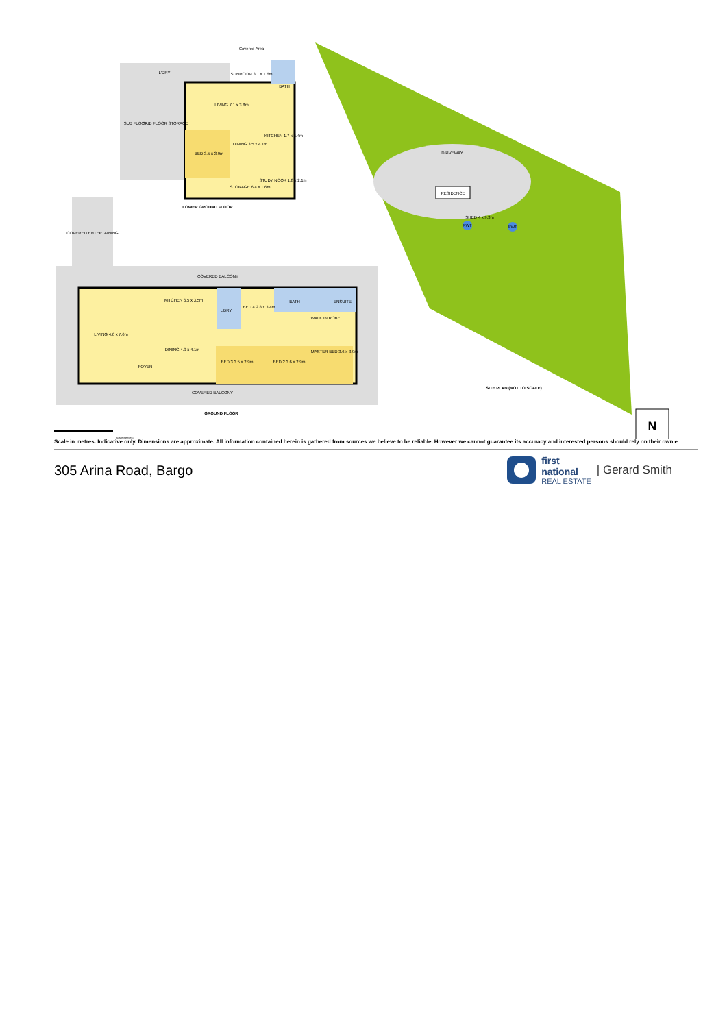L'DRY
SUNROOM 3.1 x 1.6m
BATH
LIVING 7.1 x 3.8m
SUB FLOOR
SUB FLOOR STORAGE
BED 3.5 x 3.9m
DINING 3.5 x 4.1m
KITCHEN 1.7 x 5.4m
STORAGE 6.4 x 1.6m
STUDY NOOK 1.8 x 2.1m
Covered Area
LOWER GROUND FLOOR
COVERED ENTERTAINING
COVERED BALCONY
LIVING 4.6 x 7.6m
KITCHEN 6.5 x 3.5m
L'DRY
BED 4 2.8 x 3.4m
BATH
ENSUITE
DINING 4.9 x 4.1m
FOYER
BED 3 3.5 x 2.9m
BED 2 3.6 x 2.9m
MASTER BED 3.6 x 3.9m
WALK IN ROBE
COVERED BALCONY
GROUND FLOOR
RESIDENCE
DRIVEWAY
RWT
RWT
SHED 4 x 9.3m
SITE PLAN (NOT TO SCALE)
N
SCALE (METRES)
Scale in metres. Indicative only. Dimensions are approximate. All information contained herein is gathered from sources we believe to be reliable. However we cannot guarantee its accuracy and interested persons should rely on their own e
305 Arina Road, Bargo
first
national
REAL ESTATE
| Gerard Smith